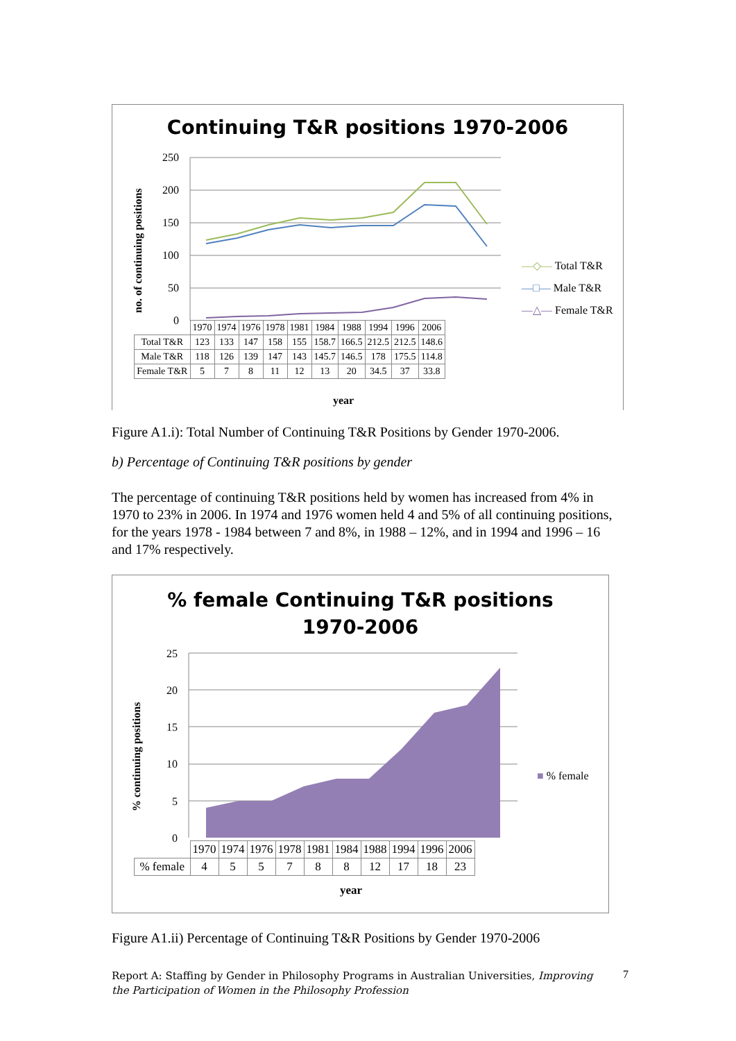Continuing T&R positions 1970-2006
250
200
150
100
50
0
no. of continuing positions
—◇— Total T&R
—□— Male T&R
—△— Female T&R
| | 1970 | 1974 | 1976 | 1978 | 1981 | 1984 | 1988 | 1994 | 1996 | 2006 |
| Total T&R | 123 | 133 | 147 | 158 | 155 | 158.7 | 166.5 | 212.5 | 212.5 | 148.6 |
| Male T&R | 118 | 126 | 139 | 147 | 143 | 145.7 | 146.5 | 178 | 175.5 | 114.8 |
| Female T&R | 5 | 7 | 8 | 11 | 12 | 13 | 20 | 34.5 | 37 | 33.8 |
year
Figure A1.i): Total Number of Continuing T&R Positions by Gender 1970-2006.
b) Percentage of Continuing T&R positions by gender
The percentage of continuing T&R positions held by women has increased from 4% in 1970 to 23% in 2006. In 1974 and 1976 women held 4 and 5% of all continuing positions, for the years 1978 - 1984 between 7 and 8%, in 1988 – 12%, and in 1994 and 1996 – 16 and 17% respectively.
% female Continuing T&R positions
1970-2006
25
20
15
10
5
0
% continuing positions
■ % female
| | 1970 | 1974 | 1976 | 1978 | 1981 | 1984 | 1988 | 1994 | 1996 | 2006 |
| % female | 4 | 5 | 5 | 7 | 8 | 8 | 12 | 17 | 18 | 23 |
year
Figure A1.ii) Percentage of Continuing T&R Positions by Gender 1970-2006
Report A: Staffing by Gender in Philosophy Programs in Australian Universities, Improving the Participation of Women in the Philosophy Profession
7